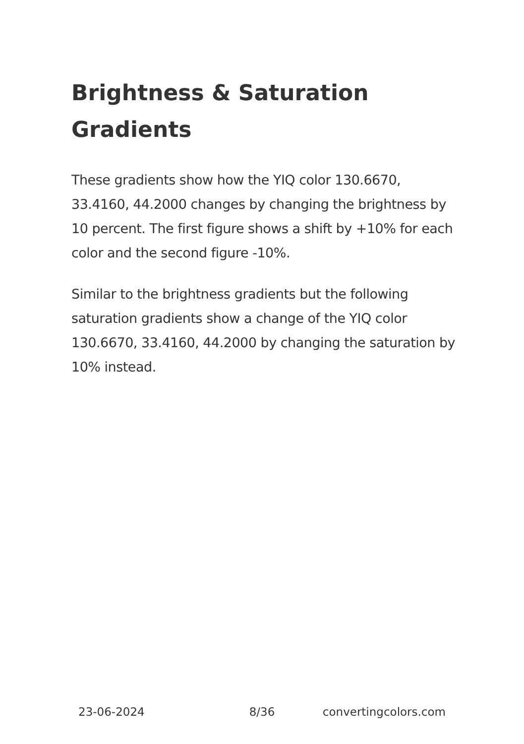Brightness & Saturation Gradients
These gradients show how the YIQ color 130.6670, 33.4160, 44.2000 changes by changing the brightness by 10 percent. The first figure shows a shift by +10% for each color and the second figure -10%.
Similar to the brightness gradients but the following saturation gradients show a change of the YIQ color 130.6670, 33.4160, 44.2000 by changing the saturation by 10% instead.
23-06-2024 8/36 convertingcolors.com